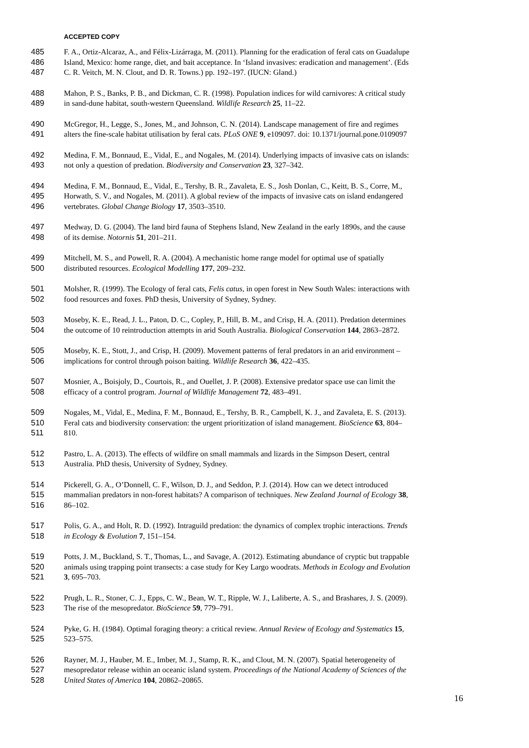ACCEPTED COPY
485 F. A., Ortiz-Alcaraz, A., and Félix-Lizárraga, M. (2011). Planning for the eradication of feral cats on Guadalupe
486 Island, Mexico: home range, diet, and bait acceptance. In ‘Island invasives: eradication and management’. (Eds
487 C. R. Veitch, M. N. Clout, and D. R. Towns.) pp. 192–197. (IUCN: Gland.)
488 Mahon, P. S., Banks, P. B., and Dickman, C. R. (1998). Population indices for wild carnivores: A critical study
489 in sand-dune habitat, south-western Queensland. Wildlife Research 25, 11–22.
490 McGregor, H., Legge, S., Jones, M., and Johnson, C. N. (2014). Landscape management of fire and regimes
491 alters the fine-scale habitat utilisation by feral cats. PLoS ONE 9, e109097. doi: 10.1371/journal.pone.0109097
492 Medina, F. M., Bonnaud, E., Vidal, E., and Nogales, M. (2014). Underlying impacts of invasive cats on islands:
493 not only a question of predation. Biodiversity and Conservation 23, 327–342.
494 Medina, F. M., Bonnaud, E., Vidal, E., Tershy, B. R., Zavaleta, E. S., Josh Donlan, C., Keitt, B. S., Corre, M.,
495 Horwath, S. V., and Nogales, M. (2011). A global review of the impacts of invasive cats on island endangered
496 vertebrates. Global Change Biology 17, 3503–3510.
497 Medway, D. G. (2004). The land bird fauna of Stephens Island, New Zealand in the early 1890s, and the cause
498 of its demise. Notornis 51, 201–211.
499 Mitchell, M. S., and Powell, R. A. (2004). A mechanistic home range model for optimal use of spatially
500 distributed resources. Ecological Modelling 177, 209–232.
501 Molsher, R. (1999). The Ecology of feral cats, Felis catus, in open forest in New South Wales: interactions with
502 food resources and foxes. PhD thesis, University of Sydney, Sydney.
503 Moseby, K. E., Read, J. L., Paton, D. C., Copley, P., Hill, B. M., and Crisp, H. A. (2011). Predation determines
504 the outcome of 10 reintroduction attempts in arid South Australia. Biological Conservation 144, 2863–2872.
505 Moseby, K. E., Stott, J., and Crisp, H. (2009). Movement patterns of feral predators in an arid environment –
506 implications for control through poison baiting. Wildlife Research 36, 422–435.
507 Mosnier, A., Boisjoly, D., Courtois, R., and Ouellet, J. P. (2008). Extensive predator space use can limit the
508 efficacy of a control program. Journal of Wildlife Management 72, 483–491.
509 Nogales, M., Vidal, E., Medina, F. M., Bonnaud, E., Tershy, B. R., Campbell, K. J., and Zavaleta, E. S. (2013).
510 Feral cats and biodiversity conservation: the urgent prioritization of island management. BioScience 63, 804–
511 810.
512 Pastro, L. A. (2013). The effects of wildfire on small mammals and lizards in the Simpson Desert, central
513 Australia. PhD thesis, University of Sydney, Sydney.
514 Pickerell, G. A., O’Donnell, C. F., Wilson, D. J., and Seddon, P. J. (2014). How can we detect introduced
515 mammalian predators in non-forest habitats? A comparison of techniques. New Zealand Journal of Ecology 38,
516 86–102.
517 Polis, G. A., and Holt, R. D. (1992). Intraguild predation: the dynamics of complex trophic interactions. Trends
518 in Ecology & Evolution 7, 151–154.
519 Potts, J. M., Buckland, S. T., Thomas, L., and Savage, A. (2012). Estimating abundance of cryptic but trappable
520 animals using trapping point transects: a case study for Key Largo woodrats. Methods in Ecology and Evolution
521 3, 695–703.
522 Prugh, L. R., Stoner, C. J., Epps, C. W., Bean, W. T., Ripple, W. J., Laliberte, A. S., and Brashares, J. S. (2009).
523 The rise of the mesopredator. BioScience 59, 779–791.
524 Pyke, G. H. (1984). Optimal foraging theory: a critical review. Annual Review of Ecology and Systematics 15,
525 523–575.
526 Rayner, M. J., Hauber, M. E., Imber, M. J., Stamp, R. K., and Clout, M. N. (2007). Spatial heterogeneity of
527 mesopredator release within an oceanic island system. Proceedings of the National Academy of Sciences of the
528 United States of America 104, 20862–20865.
16